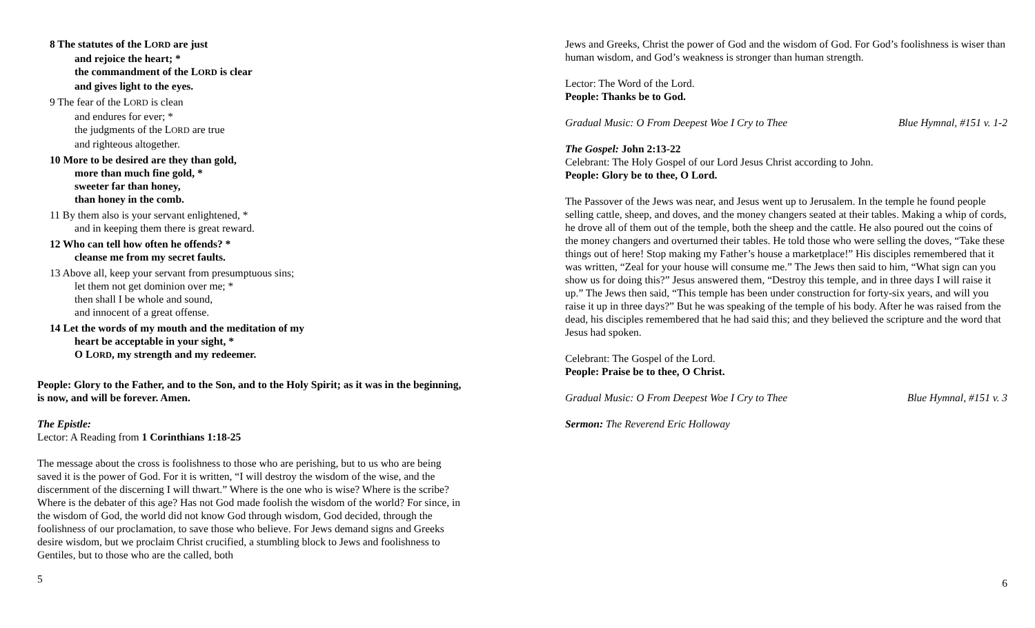8 The statutes of the LORD are just
and rejoice the heart; *
the commandment of the LORD is clear
and gives light to the eyes.
9 The fear of the LORD is clean
and endures for ever; *
the judgments of the LORD are true
and righteous altogether.
10 More to be desired are they than gold,
more than much fine gold, *
sweeter far than honey,
than honey in the comb.
11 By them also is your servant enlightened, *
and in keeping them there is great reward.
12 Who can tell how often he offends? *
cleanse me from my secret faults.
13 Above all, keep your servant from presumptuous sins;
let them not get dominion over me; *
then shall I be whole and sound,
and innocent of a great offense.
14 Let the words of my mouth and the meditation of my
heart be acceptable in your sight, *
O LORD, my strength and my redeemer.
People: Glory to the Father, and to the Son, and to the Holy Spirit; as it was in the beginning, is now, and will be forever. Amen.
The Epistle:
Lector: A Reading from 1 Corinthians 1:18-25
The message about the cross is foolishness to those who are perishing, but to us who are being saved it is the power of God. For it is written, “I will destroy the wisdom of the wise, and the discernment of the discerning I will thwart.” Where is the one who is wise? Where is the scribe? Where is the debater of this age? Has not God made foolish the wisdom of the world? For since, in the wisdom of God, the world did not know God through wisdom, God decided, through the foolishness of our proclamation, to save those who believe. For Jews demand signs and Greeks desire wisdom, but we proclaim Christ crucified, a stumbling block to Jews and foolishness to Gentiles, but to those who are the called, both
5
Jews and Greeks, Christ the power of God and the wisdom of God. For God’s foolishness is wiser than human wisdom, and God’s weakness is stronger than human strength.
Lector: The Word of the Lord.
People: Thanks be to God.
Gradual Music: O From Deepest Woe I Cry to Thee Blue Hymnal, #151 v. 1-2
The Gospel: John 2:13-22
Celebrant: The Holy Gospel of our Lord Jesus Christ according to John.
People: Glory be to thee, O Lord.
The Passover of the Jews was near, and Jesus went up to Jerusalem. In the temple he found people selling cattle, sheep, and doves, and the money changers seated at their tables. Making a whip of cords, he drove all of them out of the temple, both the sheep and the cattle. He also poured out the coins of the money changers and overturned their tables. He told those who were selling the doves, “Take these things out of here! Stop making my Father’s house a marketplace!” His disciples remembered that it was written, “Zeal for your house will consume me.” The Jews then said to him, “What sign can you show us for doing this?” Jesus answered them, “Destroy this temple, and in three days I will raise it up.” The Jews then said, “This temple has been under construction for forty-six years, and will you raise it up in three days?” But he was speaking of the temple of his body. After he was raised from the dead, his disciples remembered that he had said this; and they believed the scripture and the word that Jesus had spoken.
Celebrant: The Gospel of the Lord.
People: Praise be to thee, O Christ.
Gradual Music: O From Deepest Woe I Cry to Thee Blue Hymnal, #151 v. 3
Sermon: The Reverend Eric Holloway
6